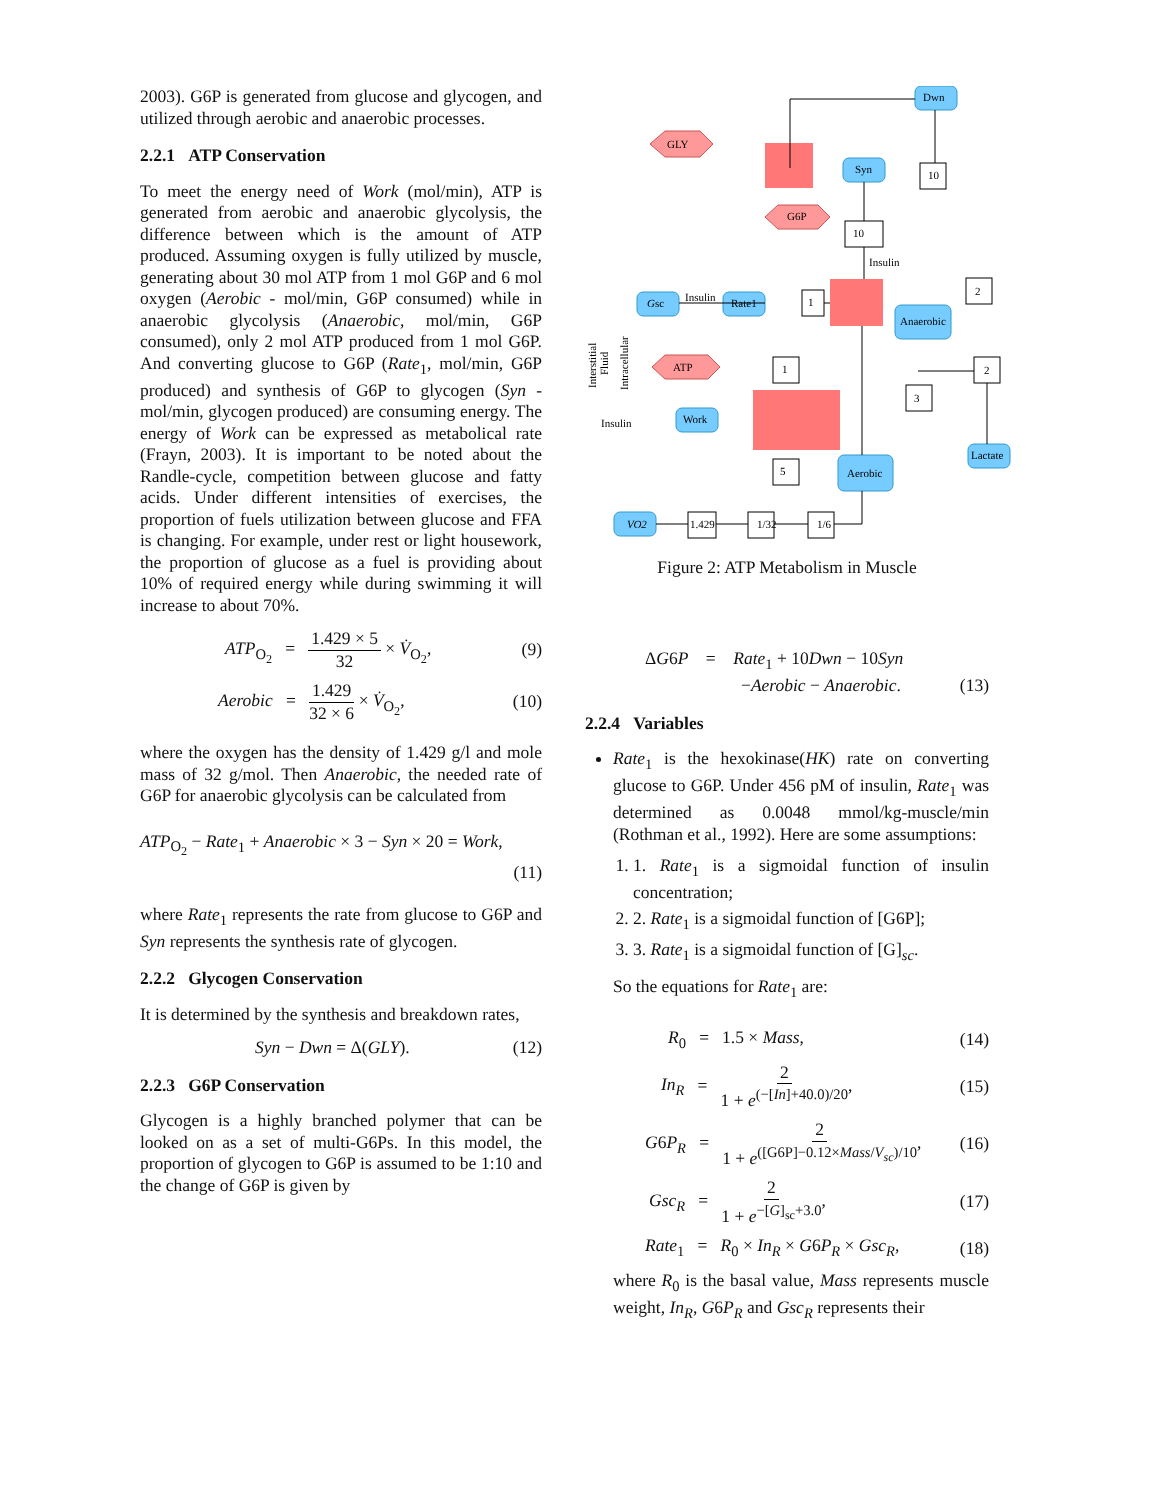2003). G6P is generated from glucose and glycogen, and utilized through aerobic and anaerobic processes.
2.2.1 ATP Conservation
To meet the energy need of Work (mol/min), ATP is generated from aerobic and anaerobic glycolysis, the difference between which is the amount of ATP produced. Assuming oxygen is fully utilized by muscle, generating about 30 mol ATP from 1 mol G6P and 6 mol oxygen (Aerobic - mol/min, G6P consumed) while in anaerobic glycolysis (Anaerobic, mol/min, G6P consumed), only 2 mol ATP produced from 1 mol G6P. And converting glucose to G6P (Rate<sub>1</sub>, mol/min, G6P produced) and synthesis of G6P to glycogen (Syn - mol/min, glycogen produced) are consuming energy. The energy of Work can be expressed as metabolical rate (Frayn, 2003). It is important to be noted about the Randle-cycle, competition between glucose and fatty acids. Under different intensities of exercises, the proportion of fuels utilization between glucose and FFA is changing. For example, under rest or light housework, the proportion of glucose as a fuel is providing about 10% of required energy while during swimming it will increase to about 70%.
ATP<sub>O<sub>2</sub></sub> = 1.429 × 5 32 × V̇<sub>O<sub>2</sub></sub>, (9)
Aerobic = 1.429 32 × 6 × V̇<sub>O<sub>2</sub></sub>, (10)
where the oxygen has the density of 1.429 g/l and mole mass of 32 g/mol. Then Anaerobic, the needed rate of G6P for anaerobic glycolysis can be calculated from
ATP<sub>O<sub>2</sub></sub> − Rate<sub>1</sub> + Anaerobic × 3 − Syn × 20 = Work,
(11)
where Rate<sub>1</sub> represents the rate from glucose to G6P and Syn represents the synthesis rate of glycogen.
2.2.2 Glycogen Conservation
It is determined by the synthesis and breakdown rates,
Syn − Dwn = Δ(GLY). (12)
2.2.3 G6P Conservation
Glycogen is a highly branched polymer that can be looked on as a set of multi-G6Ps. In this model, the proportion of glycogen to G6P is assumed to be 1:10 and the change of G6P is given by
Dwn
Syn
GLY
G6P
ATP
Gsc
Rate1
Anaerobic
Work
Aerobic
Lactate
VO2
Insulin
Insulin
Insulin
10
10
2
1
1
2
3
5
1.429
1/32
1/6
Interstitial
Fluid
Intracellular
Figure 2: ATP Metabolism in Muscle
ΔG6P = Rate<sub>1</sub> + 10Dwn − 10Syn
−Aerobic − Anaerobic. (13)
2.2.4 Variables
Rate<sub>1</sub> is the hexokinase(HK) rate on converting glucose to G6P. Under 456 pM of insulin, Rate<sub>1</sub> was determined as 0.0048 mmol/kg-muscle/min (Rothman et al., 1992). Here are some assumptions:
1. Rate<sub>1</sub> is a sigmoidal function of insulin concentration;
2. Rate<sub>1</sub> is a sigmoidal function of [G6P];
3. Rate<sub>1</sub> is a sigmoidal function of [G]<sub>sc</sub>.
So the equations for Rate<sub>1</sub> are:
R<sub>0</sub> = 1.5 × Mass, (14)
In<sub>R</sub> = 2 1 + e<sup>(−[In]+40.0)/20</sup>, (15)
G6P<sub>R</sub> = 2 1 + e<sup>([G6P]−0.12×Mass/V<sub>sc</sub>)/10</sup>, (16)
Gsc<sub>R</sub> = 2 1 + e<sup>−[G]<sub>sc</sub>+3.0</sup>, (17)
Rate<sub>1</sub> = R<sub>0</sub> × In<sub>R</sub> × G6P<sub>R</sub> × Gsc<sub>R</sub>, (18)
where R<sub>0</sub> is the basal value, Mass represents muscle weight, In<sub>R</sub>, G6P<sub>R</sub> and Gsc<sub>R</sub> represents their